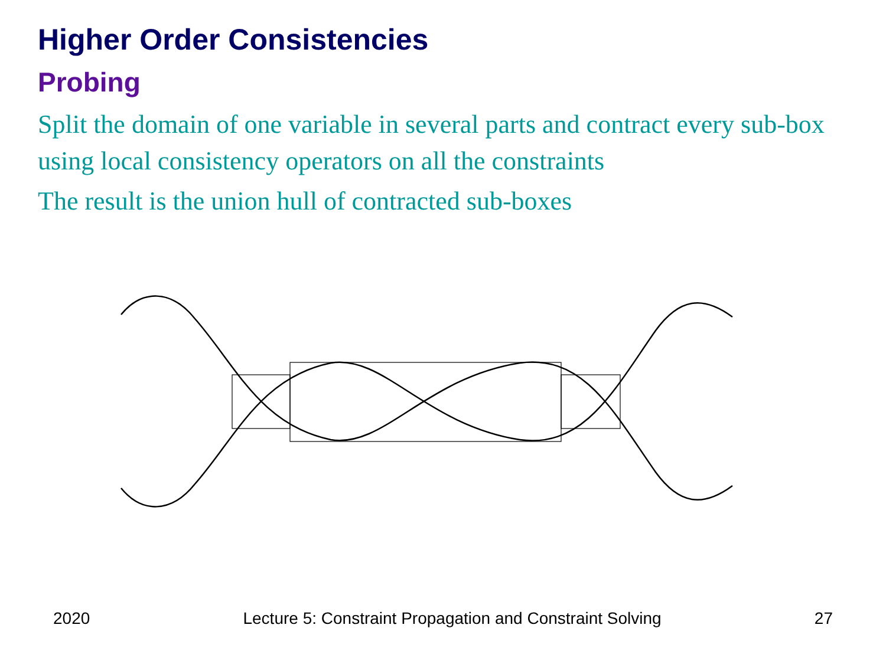Higher Order Consistencies
Probing
Split the domain of one variable in several parts and contract every sub-box using local consistency operators on all the constraints
The result is the union hull of contracted sub-boxes
2020 Lecture 5: Constraint Propagation and Constraint Solving 27